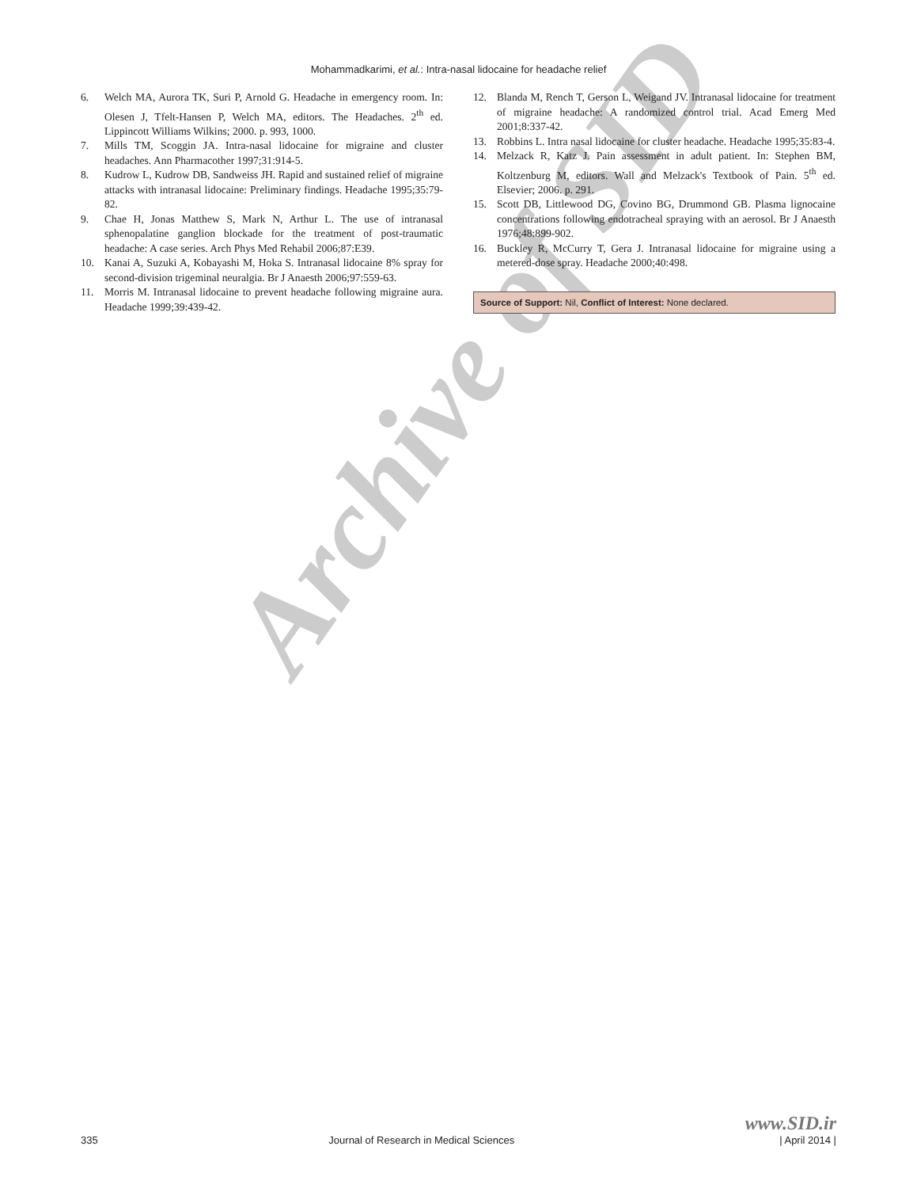Archive of SID
Mohammadkarimi, et al.: Intra-nasal lidocaine for headache relief
6. Welch MA, Aurora TK, Suri P, Arnold G. Headache in emergency room. In: Olesen J, Tfelt-Hansen P, Welch MA, editors. The Headaches. 2<sup>th</sup> ed. Lippincott Williams Wilkins; 2000. p. 993, 1000.
7. Mills TM, Scoggin JA. Intra-nasal lidocaine for migraine and cluster headaches. Ann Pharmacother 1997;31:914-5.
8. Kudrow L, Kudrow DB, Sandweiss JH. Rapid and sustained relief of migraine attacks with intranasal lidocaine: Preliminary findings. Headache 1995;35:79-82.
9. Chae H, Jonas Matthew S, Mark N, Arthur L. The use of intranasal sphenopalatine ganglion blockade for the treatment of post-traumatic headache: A case series. Arch Phys Med Rehabil 2006;87:E39.
10. Kanai A, Suzuki A, Kobayashi M, Hoka S. Intranasal lidocaine 8% spray for second-division trigeminal neuralgia. Br J Anaesth 2006;97:559-63.
11. Morris M. Intranasal lidocaine to prevent headache following migraine aura. Headache 1999;39:439-42.
12. Blanda M, Rench T, Gerson L, Weigand JV. Intranasal lidocaine for treatment of migraine headache: A randomized control trial. Acad Emerg Med 2001;8:337-42.
13. Robbins L. Intra nasal lidocaine for cluster headache. Headache 1995;35:83-4.
14. Melzack R, Katz J. Pain assessment in adult patient. In: Stephen BM, Koltzenburg M, editors. Wall and Melzack's Textbook of Pain. 5<sup>th</sup> ed. Elsevier; 2006. p. 291.
15. Scott DB, Littlewood DG, Covino BG, Drummond GB. Plasma lignocaine concentrations following endotracheal spraying with an aerosol. Br J Anaesth 1976;48:899-902.
16. Buckley R, McCurry T, Gera J. Intranasal lidocaine for migraine using a metered-dose spray. Headache 2000;40:498.
Source of Support: Nil, Conflict of Interest: None declared.
335 Journal of Research in Medical Sciences www.SID.ir
| April 2014 |